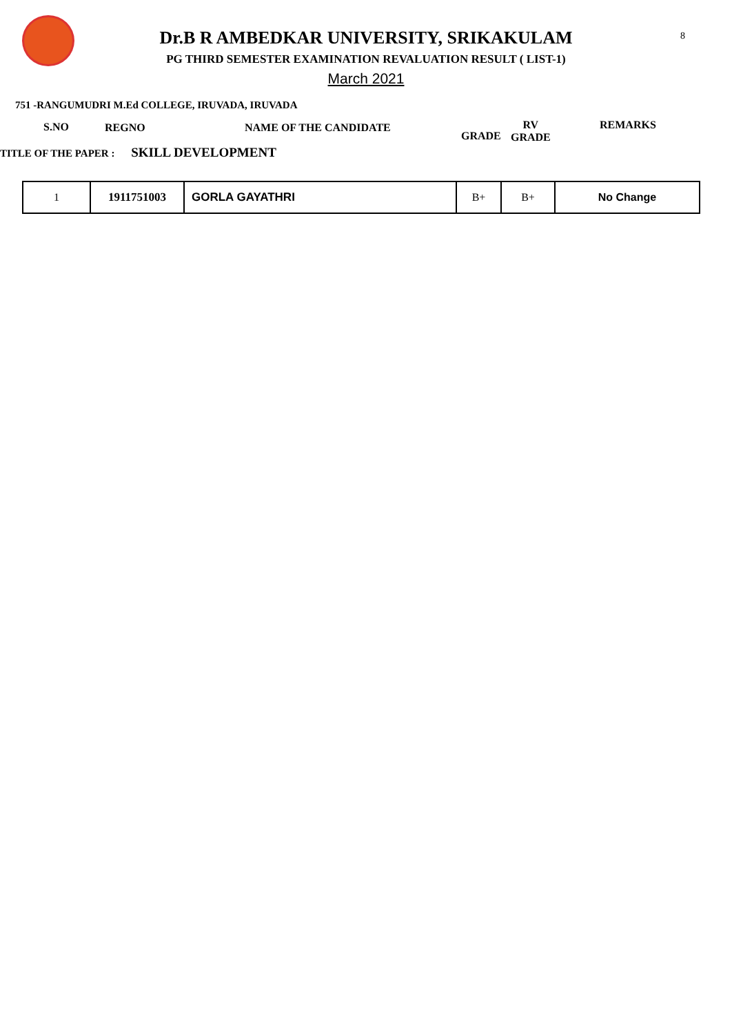8
Dr.B R AMBEDKAR UNIVERSITY, SRIKAKULAM
PG THIRD SEMESTER EXAMINATION REVALUATION RESULT ( LIST-1)
March 2021
751 -RANGUMUDRI M.Ed COLLEGE, IRUVADA, IRUVADA
S.NO REGNO NAME OF THE CANDIDATE
GRADE
RV
GRADE
REMARKS
TITLE OF THE PAPER : SKILL DEVELOPMENT
| 1 | 1911751003 | GORLA GAYATHRI | B+ | B+ | No Change |